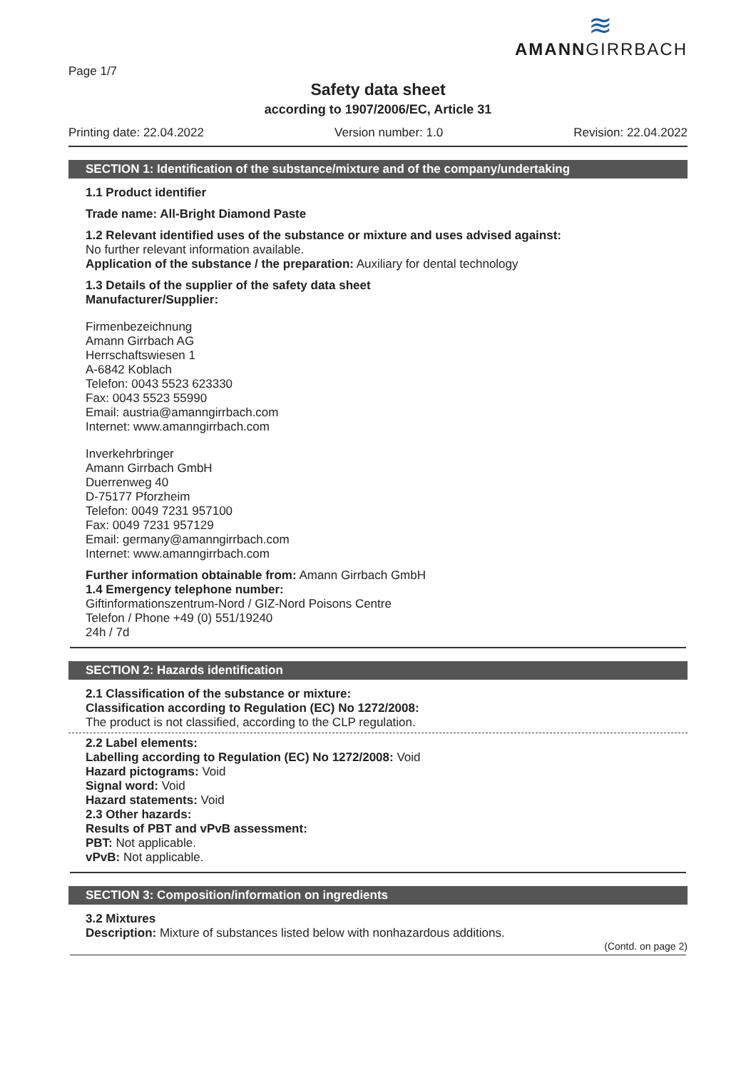Page 1/7
≋
AMANNGIRRBACH
Safety data sheet
according to 1907/2006/EC, Article 31
Printing date: 22.04.2022 Version number: 1.0 Revision: 22.04.2022
SECTION 1: Identification of the substance/mixture and of the company/undertaking
1.1 Product identifier
Trade name: All-Bright Diamond Paste
1.2 Relevant identified uses of the substance or mixture and uses advised against:
No further relevant information available.
Application of the substance / the preparation: Auxiliary for dental technology
1.3 Details of the supplier of the safety data sheet
Manufacturer/Supplier:
Firmenbezeichnung
Amann Girrbach AG
Herrschaftswiesen 1
A-6842 Koblach
Telefon: 0043 5523 623330
Fax: 0043 5523 55990
Email: austria@amanngirrbach.com
Internet: www.amanngirrbach.com
Inverkehrbringer
Amann Girrbach GmbH
Duerrenweg 40
D-75177 Pforzheim
Telefon: 0049 7231 957100
Fax: 0049 7231 957129
Email: germany@amanngirrbach.com
Internet: www.amanngirrbach.com
Further information obtainable from: Amann Girrbach GmbH
1.4 Emergency telephone number:
Giftinformationszentrum-Nord / GIZ-Nord Poisons Centre
Telefon / Phone +49 (0) 551/19240
24h / 7d
SECTION 2: Hazards identification
2.1 Classification of the substance or mixture:
Classification according to Regulation (EC) No 1272/2008:
The product is not classified, according to the CLP regulation.
2.2 Label elements:
Labelling according to Regulation (EC) No 1272/2008: Void
Hazard pictograms: Void
Signal word: Void
Hazard statements: Void
2.3 Other hazards:
Results of PBT and vPvB assessment:
PBT: Not applicable.
vPvB: Not applicable.
SECTION 3: Composition/information on ingredients
3.2 Mixtures
Description: Mixture of substances listed below with nonhazardous additions.
(Contd. on page 2)